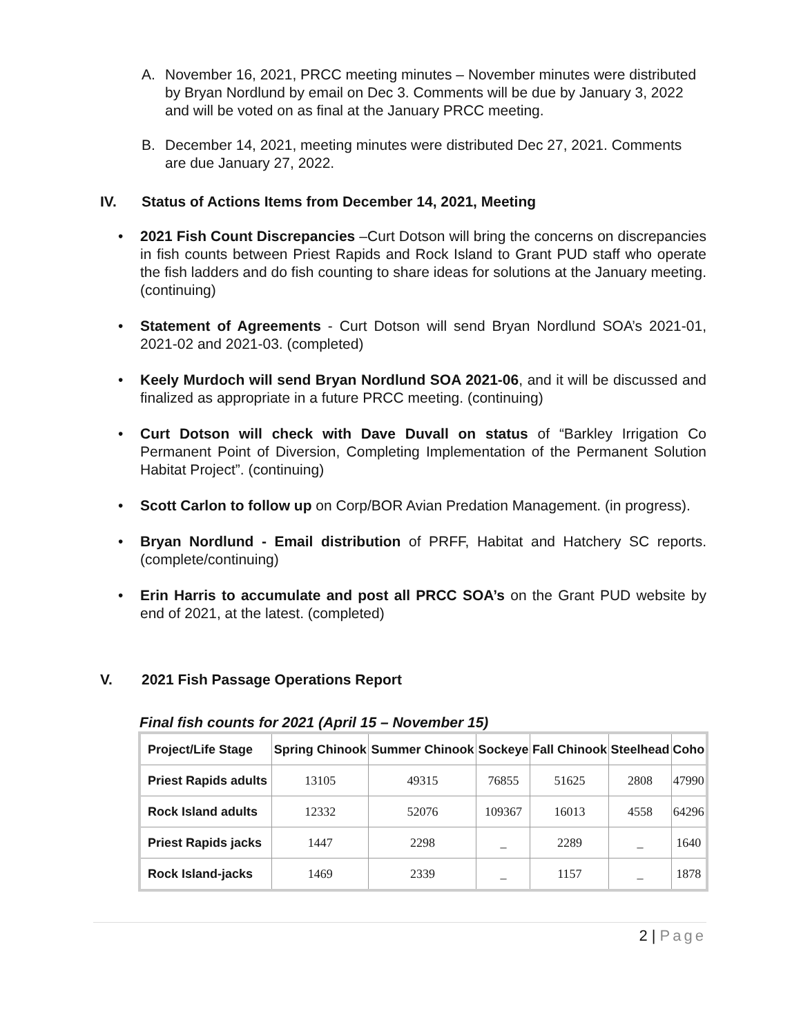A. November 16, 2021, PRCC meeting minutes – November minutes were distributed by Bryan Nordlund by email on Dec 3. Comments will be due by January 3, 2022 and will be voted on as final at the January PRCC meeting.
B. December 14, 2021, meeting minutes were distributed Dec 27, 2021. Comments are due January 27, 2022.
IV. Status of Actions Items from December 14, 2021, Meeting
• 2021 Fish Count Discrepancies –Curt Dotson will bring the concerns on discrepancies in fish counts between Priest Rapids and Rock Island to Grant PUD staff who operate the fish ladders and do fish counting to share ideas for solutions at the January meeting. (continuing)
• Statement of Agreements - Curt Dotson will send Bryan Nordlund SOA’s 2021-01, 2021-02 and 2021-03. (completed)
• Keely Murdoch will send Bryan Nordlund SOA 2021-06, and it will be discussed and finalized as appropriate in a future PRCC meeting. (continuing)
• Curt Dotson will check with Dave Duvall on status of “Barkley Irrigation Co Permanent Point of Diversion, Completing Implementation of the Permanent Solution Habitat Project”. (continuing)
• Scott Carlon to follow up on Corp/BOR Avian Predation Management. (in progress).
• Bryan Nordlund - Email distribution of PRFF, Habitat and Hatchery SC reports. (complete/continuing)
• Erin Harris to accumulate and post all PRCC SOA’s on the Grant PUD website by end of 2021, at the latest. (completed)
V. 2021 Fish Passage Operations Report
Final fish counts for 2021 (April 15 – November 15)
| Project/Life Stage | Spring Chinook | Summer Chinook | Sockeye | Fall Chinook | Steelhead | Coho |
| --- | --- | --- | --- | --- | --- | --- |
| Priest Rapids adults | 13105 | 49315 | 76855 | 51625 | 2808 | 47990 |
| Rock Island adults | 12332 | 52076 | 109367 | 16013 | 4558 | 64296 |
| Priest Rapids jacks | 1447 | 2298 | _ | 2289 | _ | 1640 |
| Rock Island-jacks | 1469 | 2339 | _ | 1157 | _ | 1878 |
2 | Page